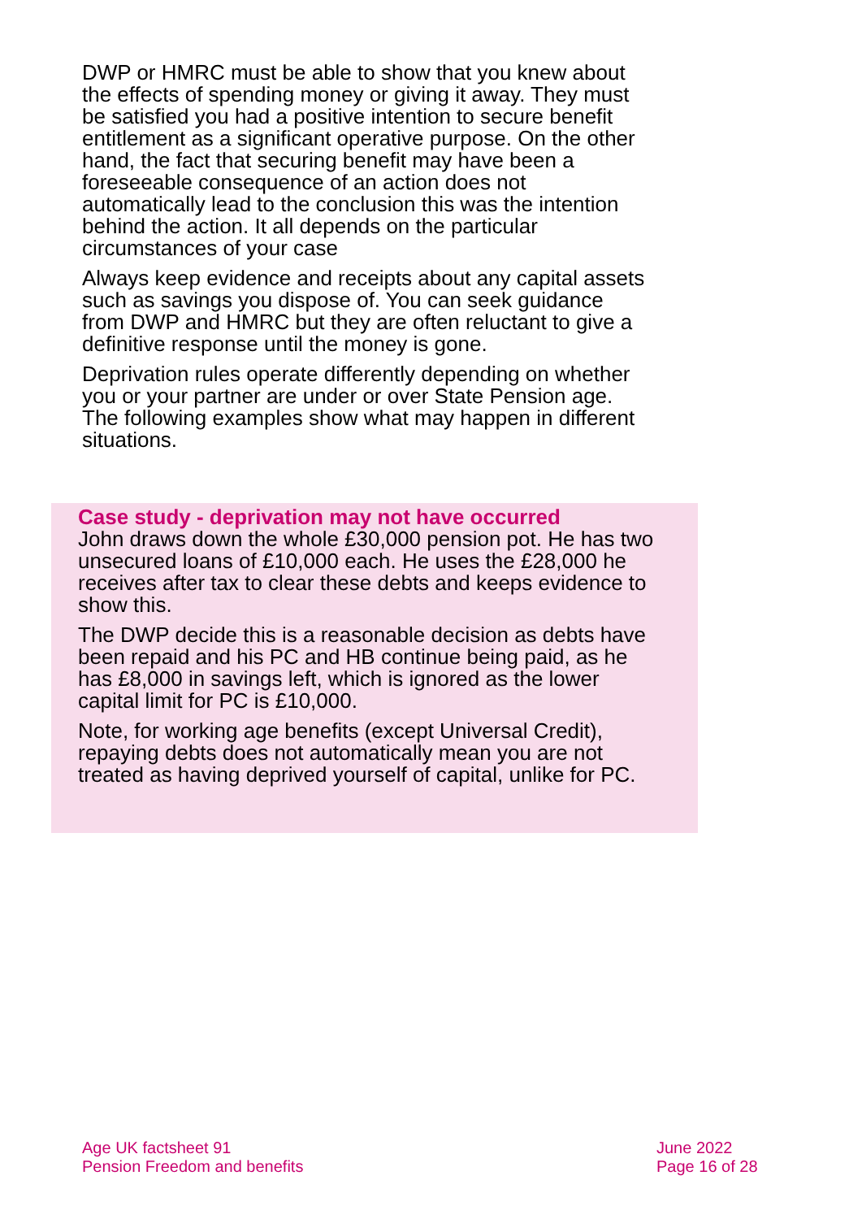DWP or HMRC must be able to show that you knew about the effects of spending money or giving it away. They must be satisfied you had a positive intention to secure benefit entitlement as a significant operative purpose. On the other hand, the fact that securing benefit may have been a foreseeable consequence of an action does not automatically lead to the conclusion this was the intention behind the action. It all depends on the particular circumstances of your case
Always keep evidence and receipts about any capital assets such as savings you dispose of. You can seek guidance from DWP and HMRC but they are often reluctant to give a definitive response until the money is gone.
Deprivation rules operate differently depending on whether you or your partner are under or over State Pension age. The following examples show what may happen in different situations.
Case study - deprivation may not have occurred
John draws down the whole £30,000 pension pot. He has two unsecured loans of £10,000 each. He uses the £28,000 he receives after tax to clear these debts and keeps evidence to show this.
The DWP decide this is a reasonable decision as debts have been repaid and his PC and HB continue being paid, as he has £8,000 in savings left, which is ignored as the lower capital limit for PC is £10,000.
Note, for working age benefits (except Universal Credit), repaying debts does not automatically mean you are not treated as having deprived yourself of capital, unlike for PC.
Age UK factsheet 91
Pension Freedom and benefits
June 2022
Page 16 of 28